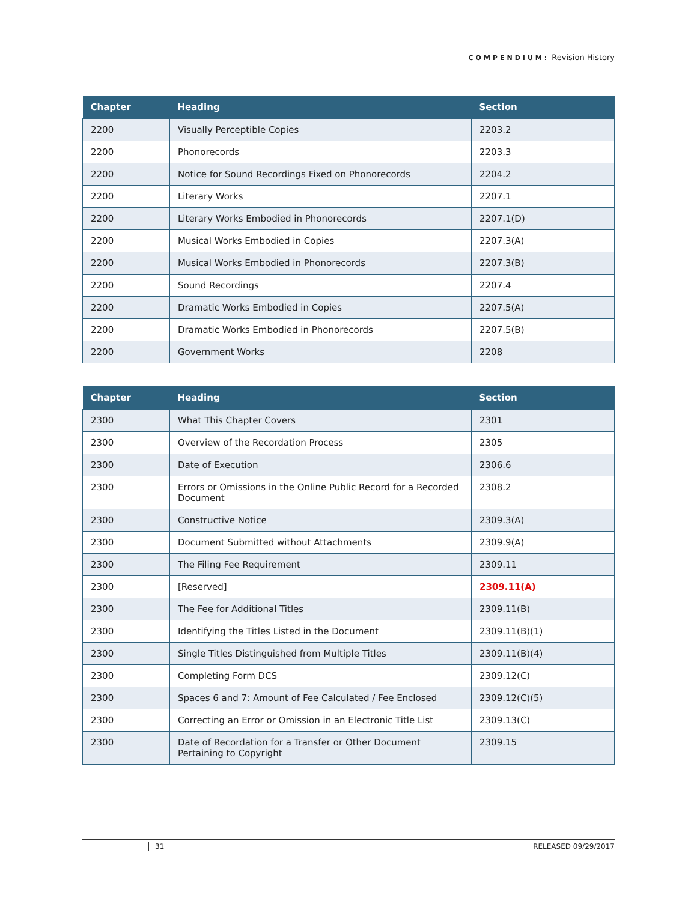COMPENDIUM: Revision History
| Chapter | Heading | Section |
| --- | --- | --- |
| 2200 | Visually Perceptible Copies | 2203.2 |
| 2200 | Phonorecords | 2203.3 |
| 2200 | Notice for Sound Recordings Fixed on Phonorecords | 2204.2 |
| 2200 | Literary Works | 2207.1 |
| 2200 | Literary Works Embodied in Phonorecords | 2207.1(D) |
| 2200 | Musical Works Embodied in Copies | 2207.3(A) |
| 2200 | Musical Works Embodied in Phonorecords | 2207.3(B) |
| 2200 | Sound Recordings | 2207.4 |
| 2200 | Dramatic Works Embodied in Copies | 2207.5(A) |
| 2200 | Dramatic Works Embodied in Phonorecords | 2207.5(B) |
| 2200 | Government Works | 2208 |
| Chapter | Heading | Section |
| --- | --- | --- |
| 2300 | What This Chapter Covers | 2301 |
| 2300 | Overview of the Recordation Process | 2305 |
| 2300 | Date of Execution | 2306.6 |
| 2300 | Errors or Omissions in the Online Public Record for a Recorded Document | 2308.2 |
| 2300 | Constructive Notice | 2309.3(A) |
| 2300 | Document Submitted without Attachments | 2309.9(A) |
| 2300 | The Filing Fee Requirement | 2309.11 |
| 2300 | [Reserved] | 2309.11(A) |
| 2300 | The Fee for Additional Titles | 2309.11(B) |
| 2300 | Identifying the Titles Listed in the Document | 2309.11(B)(1) |
| 2300 | Single Titles Distinguished from Multiple Titles | 2309.11(B)(4) |
| 2300 | Completing Form DCS | 2309.12(C) |
| 2300 | Spaces 6 and 7: Amount of Fee Calculated / Fee Enclosed | 2309.12(C)(5) |
| 2300 | Correcting an Error or Omission in an Electronic Title List | 2309.13(C) |
| 2300 | Date of Recordation for a Transfer or Other Document Pertaining to Copyright | 2309.15 |
31 RELEASED 09/29/2017